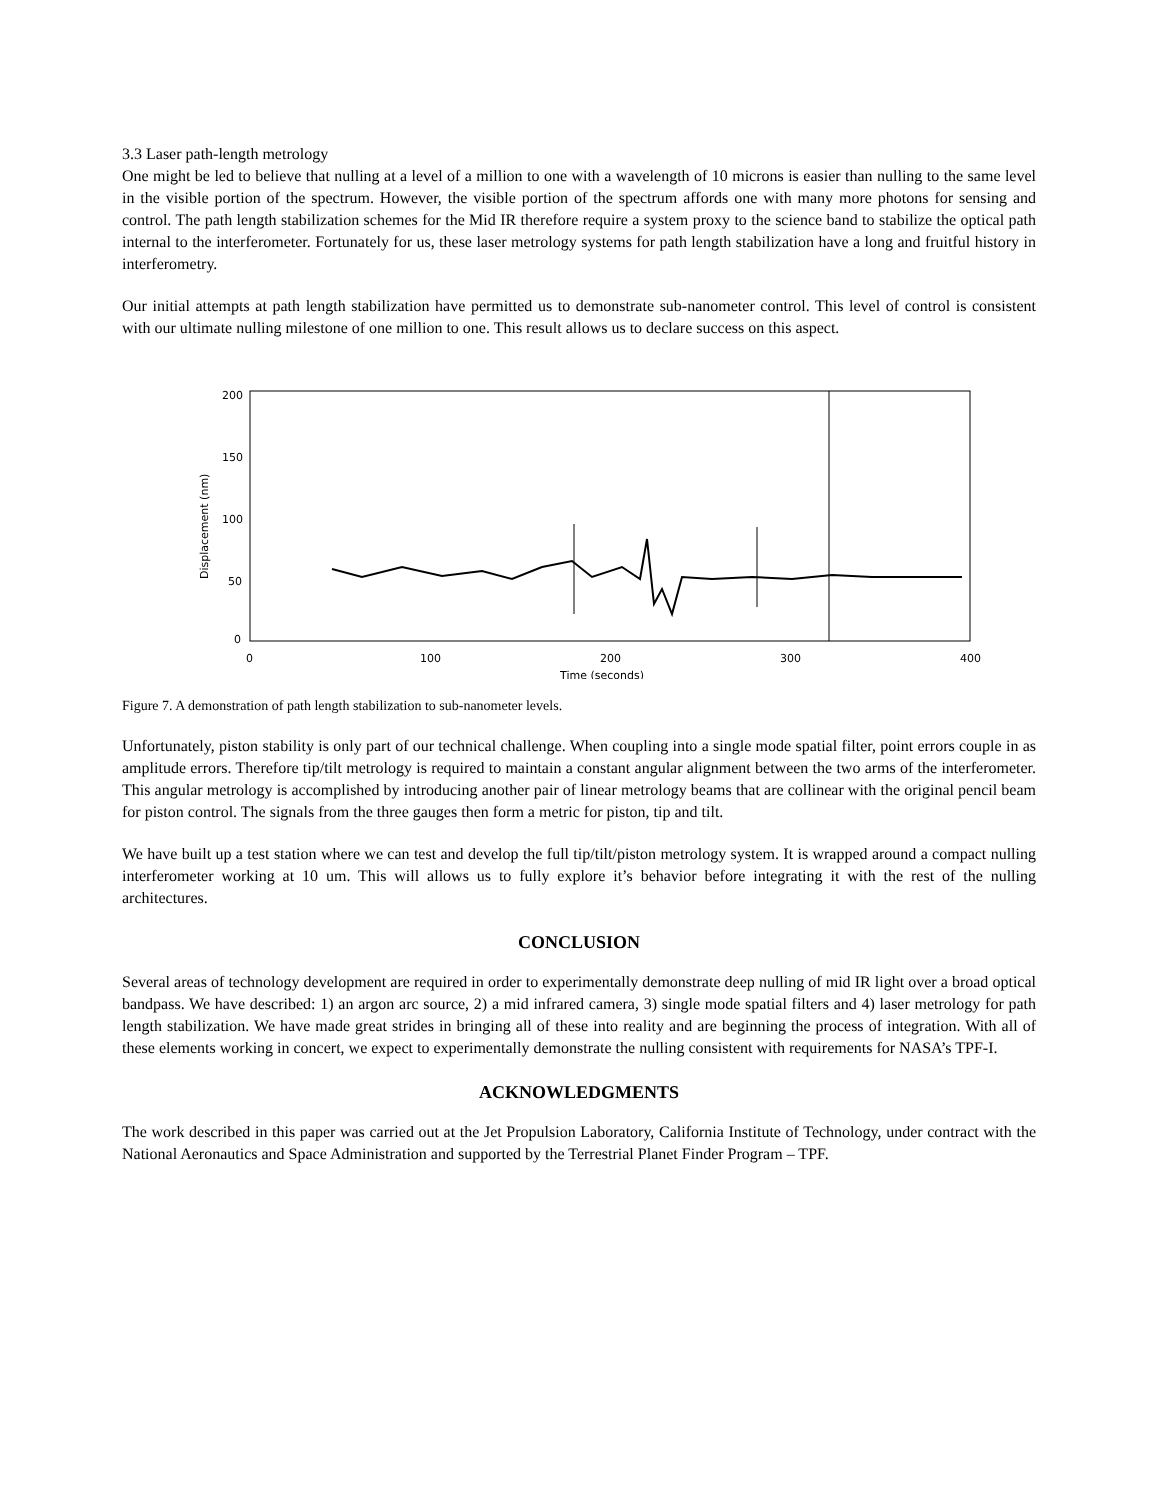3.3 Laser path-length metrology
One might be led to believe that nulling at a level of a million to one with a wavelength of 10 microns is easier than nulling to the same level in the visible portion of the spectrum. However, the visible portion of the spectrum affords one with many more photons for sensing and control. The path length stabilization schemes for the Mid IR therefore require a system proxy to the science band to stabilize the optical path internal to the interferometer. Fortunately for us, these laser metrology systems for path length stabilization have a long and fruitful history in interferometry.
Our initial attempts at path length stabilization have permitted us to demonstrate sub-nanometer control. This level of control is consistent with our ultimate nulling milestone of one million to one. This result allows us to declare success on this aspect.
200
150
100
50
0
0
100
200
300
400
Time (seconds)
Displacement (nm)
Figure 7. A demonstration of path length stabilization to sub-nanometer levels.
Unfortunately, piston stability is only part of our technical challenge. When coupling into a single mode spatial filter, point errors couple in as amplitude errors. Therefore tip/tilt metrology is required to maintain a constant angular alignment between the two arms of the interferometer. This angular metrology is accomplished by introducing another pair of linear metrology beams that are collinear with the original pencil beam for piston control. The signals from the three gauges then form a metric for piston, tip and tilt.
We have built up a test station where we can test and develop the full tip/tilt/piston metrology system. It is wrapped around a compact nulling interferometer working at 10 um. This will allows us to fully explore it’s behavior before integrating it with the rest of the nulling architectures.
CONCLUSION
Several areas of technology development are required in order to experimentally demonstrate deep nulling of mid IR light over a broad optical bandpass. We have described: 1) an argon arc source, 2) a mid infrared camera, 3) single mode spatial filters and 4) laser metrology for path length stabilization. We have made great strides in bringing all of these into reality and are beginning the process of integration. With all of these elements working in concert, we expect to experimentally demonstrate the nulling consistent with requirements for NASA’s TPF-I.
ACKNOWLEDGMENTS
The work described in this paper was carried out at the Jet Propulsion Laboratory, California Institute of Technology, under contract with the National Aeronautics and Space Administration and supported by the Terrestrial Planet Finder Program – TPF.